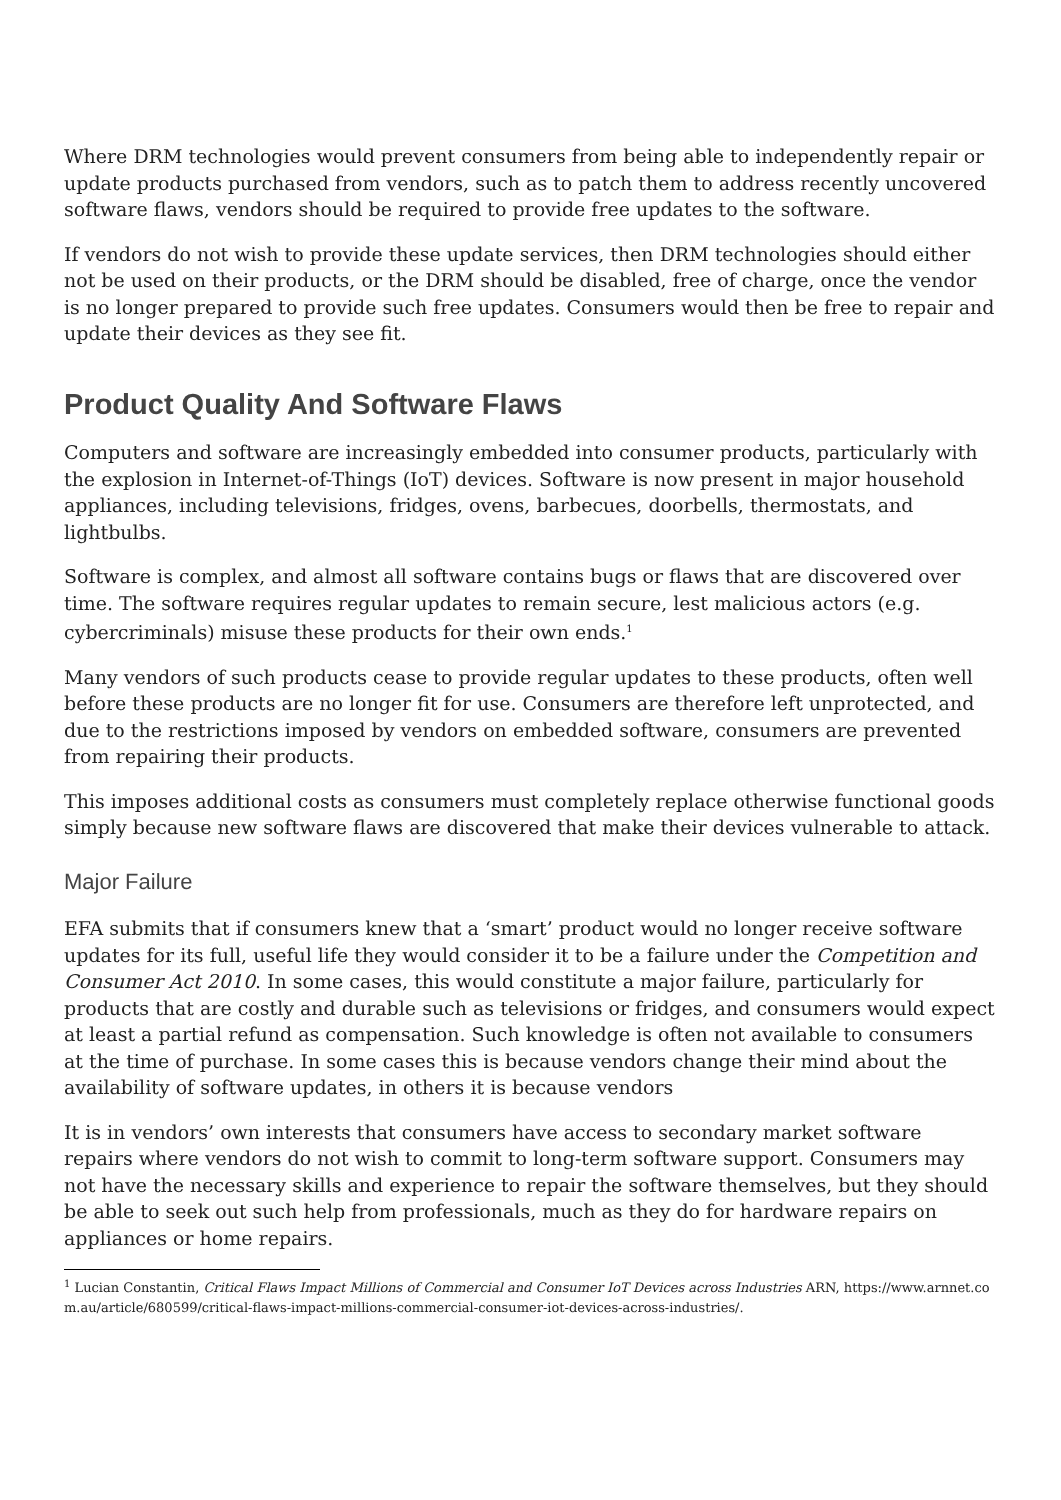Where DRM technologies would prevent consumers from being able to independently repair or update products purchased from vendors, such as to patch them to address recently uncovered software flaws, vendors should be required to provide free updates to the software.
If vendors do not wish to provide these update services, then DRM technologies should either not be used on their products, or the DRM should be disabled, free of charge, once the vendor is no longer prepared to provide such free updates. Consumers would then be free to repair and update their devices as they see fit.
Product Quality And Software Flaws
Computers and software are increasingly embedded into consumer products, particularly with the explosion in Internet-of-Things (IoT) devices. Software is now present in major household appliances, including televisions, fridges, ovens, barbecues, doorbells, thermostats, and lightbulbs.
Software is complex, and almost all software contains bugs or flaws that are discovered over time. The software requires regular updates to remain secure, lest malicious actors (e.g. cybercriminals) misuse these products for their own ends.<sup>1</sup>
Many vendors of such products cease to provide regular updates to these products, often well before these products are no longer fit for use. Consumers are therefore left unprotected, and due to the restrictions imposed by vendors on embedded software, consumers are prevented from repairing their products.
This imposes additional costs as consumers must completely replace otherwise functional goods simply because new software flaws are discovered that make their devices vulnerable to attack.
Major Failure
EFA submits that if consumers knew that a ‘smart’ product would no longer receive software updates for its full, useful life they would consider it to be a failure under the Competition and Consumer Act 2010. In some cases, this would constitute a major failure, particularly for products that are costly and durable such as televisions or fridges, and consumers would expect at least a partial refund as compensation. Such knowledge is often not available to consumers at the time of purchase. In some cases this is because vendors change their mind about the availability of software updates, in others it is because vendors
It is in vendors’ own interests that consumers have access to secondary market software repairs where vendors do not wish to commit to long-term software support. Consumers may not have the necessary skills and experience to repair the software themselves, but they should be able to seek out such help from professionals, much as they do for hardware repairs on appliances or home repairs.
<sup>1</sup> Lucian Constantin, Critical Flaws Impact Millions of Commercial and Consumer IoT Devices across Industries ARN, https://www.arnnet.com.au/article/680599/critical-flaws-impact-millions-commercial-consumer-iot-devices-across-industries/.